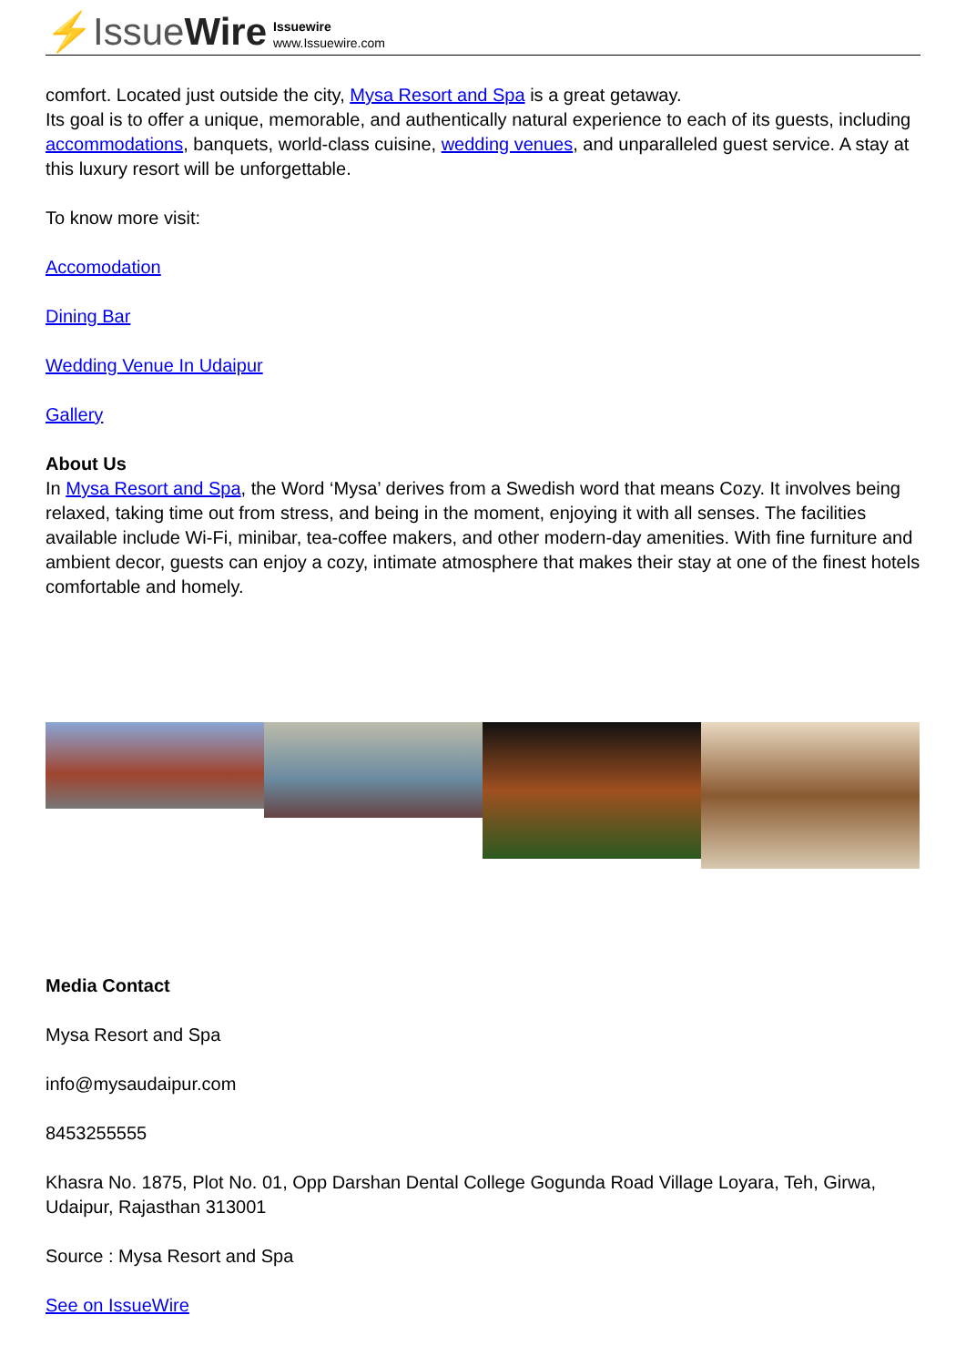⚡IssueWire
Issuewire
www.Issuewire.com
comfort. Located just outside the city, Mysa Resort and Spa is a great getaway.
Its goal is to offer a unique, memorable, and authentically natural experience to each of its guests, including accommodations, banquets, world-class cuisine, wedding venues, and unparalleled guest service. A stay at this luxury resort will be unforgettable.
To know more visit:
Accomodation
Dining Bar
Wedding Venue In Udaipur
Gallery
About Us
In Mysa Resort and Spa, the Word ‘Mysa’ derives from a Swedish word that means Cozy. It involves being relaxed, taking time out from stress, and being in the moment, enjoying it with all senses. The facilities available include Wi-Fi, minibar, tea-coffee makers, and other modern-day amenities. With fine furniture and ambient decor, guests can enjoy a cozy, intimate atmosphere that makes their stay at one of the finest hotels comfortable and homely.
Media Contact
Mysa Resort and Spa
info@mysaudaipur.com
8453255555
Khasra No. 1875, Plot No. 01, Opp Darshan Dental College Gogunda Road Village Loyara, Teh, Girwa, Udaipur, Rajasthan 313001
Source : Mysa Resort and Spa
See on IssueWire